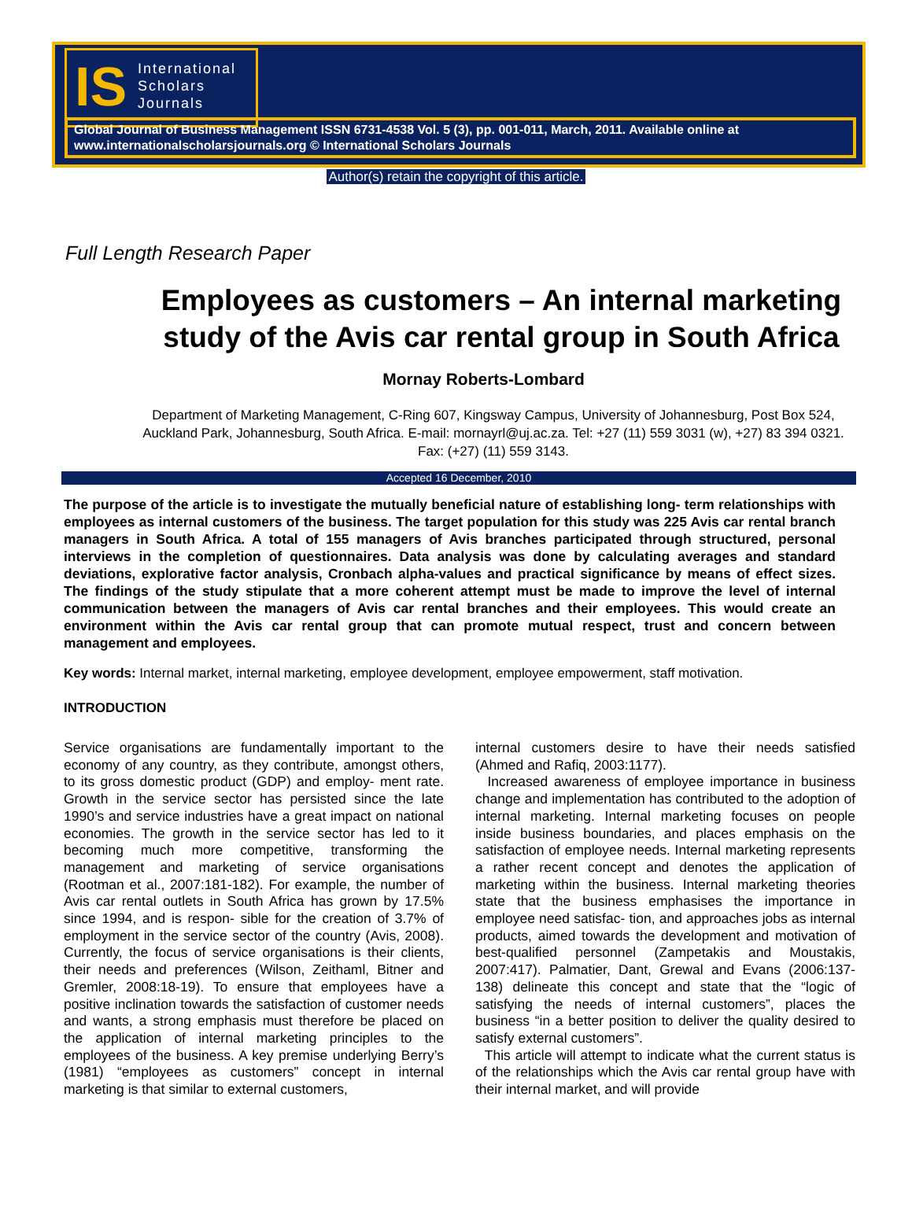IS
International
Scholars
Journals
Global Journal of Business Management ISSN 6731-4538 Vol. 5 (3), pp. 001-011, March, 2011. Available online at www.internationalscholarsjournals.org © International Scholars Journals
Author(s) retain the copyright of this article.
Full Length Research Paper
Employees as customers – An internal marketing study of the Avis car rental group in South Africa
Mornay Roberts-Lombard
Department of Marketing Management, C-Ring 607, Kingsway Campus, University of Johannesburg, Post Box 524, Auckland Park, Johannesburg, South Africa. E-mail: mornayrl@uj.ac.za. Tel: +27 (11) 559 3031 (w), +27) 83 394 0321. Fax: (+27) (11) 559 3143.
Accepted 16 December, 2010
The purpose of the article is to investigate the mutually beneficial nature of establishing long- term relationships with employees as internal customers of the business. The target population for this study was 225 Avis car rental branch managers in South Africa. A total of 155 managers of Avis branches participated through structured, personal interviews in the completion of questionnaires. Data analysis was done by calculating averages and standard deviations, explorative factor analysis, Cronbach alpha-values and practical significance by means of effect sizes. The findings of the study stipulate that a more coherent attempt must be made to improve the level of internal communication between the managers of Avis car rental branches and their employees. This would create an environment within the Avis car rental group that can promote mutual respect, trust and concern between management and employees.
Key words: Internal market, internal marketing, employee development, employee empowerment, staff motivation.
INTRODUCTION
Service organisations are fundamentally important to the economy of any country, as they contribute, amongst others, to its gross domestic product (GDP) and employ- ment rate. Growth in the service sector has persisted since the late 1990’s and service industries have a great impact on national economies. The growth in the service sector has led to it becoming much more competitive, transforming the management and marketing of service organisations (Rootman et al., 2007:181-182). For example, the number of Avis car rental outlets in South Africa has grown by 17.5% since 1994, and is respon- sible for the creation of 3.7% of employment in the service sector of the country (Avis, 2008). Currently, the focus of service organisations is their clients, their needs and preferences (Wilson, Zeithaml, Bitner and Gremler, 2008:18-19). To ensure that employees have a positive inclination towards the satisfaction of customer needs and wants, a strong emphasis must therefore be placed on the application of internal marketing principles to the employees of the business. A key premise underlying Berry’s (1981) “employees as customers” concept in internal marketing is that similar to external customers,
internal customers desire to have their needs satisfied (Ahmed and Rafiq, 2003:1177).
Increased awareness of employee importance in business change and implementation has contributed to the adoption of internal marketing. Internal marketing focuses on people inside business boundaries, and places emphasis on the satisfaction of employee needs. Internal marketing represents a rather recent concept and denotes the application of marketing within the business. Internal marketing theories state that the business emphasises the importance in employee need satisfac- tion, and approaches jobs as internal products, aimed towards the development and motivation of best-qualified personnel (Zampetakis and Moustakis, 2007:417). Palmatier, Dant, Grewal and Evans (2006:137-138) delineate this concept and state that the “logic of satisfying the needs of internal customers”, places the business “in a better position to deliver the quality desired to satisfy external customers”.
This article will attempt to indicate what the current status is of the relationships which the Avis car rental group have with their internal market, and will provide